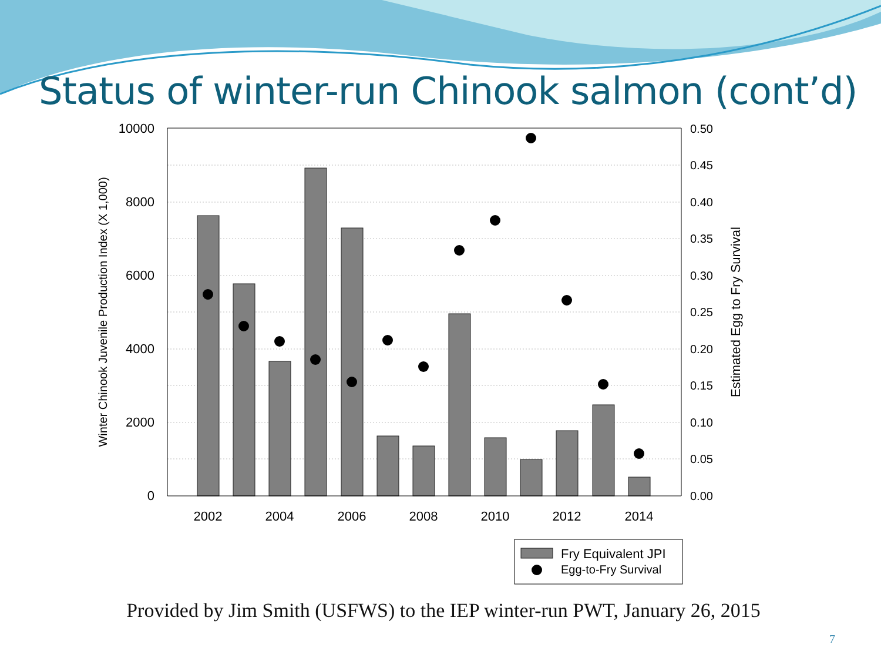Status of winter-run Chinook salmon (cont’d)
10000
8000
6000
4000
2000
0
0.50
0.45
0.40
0.35
0.30
0.25
0.20
0.15
0.10
0.05
0.00
2002
2004
2006
2008
2010
2012
2014
Winter Chinook Juvenile Production Index (X 1,000)
Estimated Egg to Fry Survival
Fry Equivalent JPI
Egg-to-Fry Survival
Provided by Jim Smith (USFWS) to the IEP winter-run PWT, January 26, 2015
7